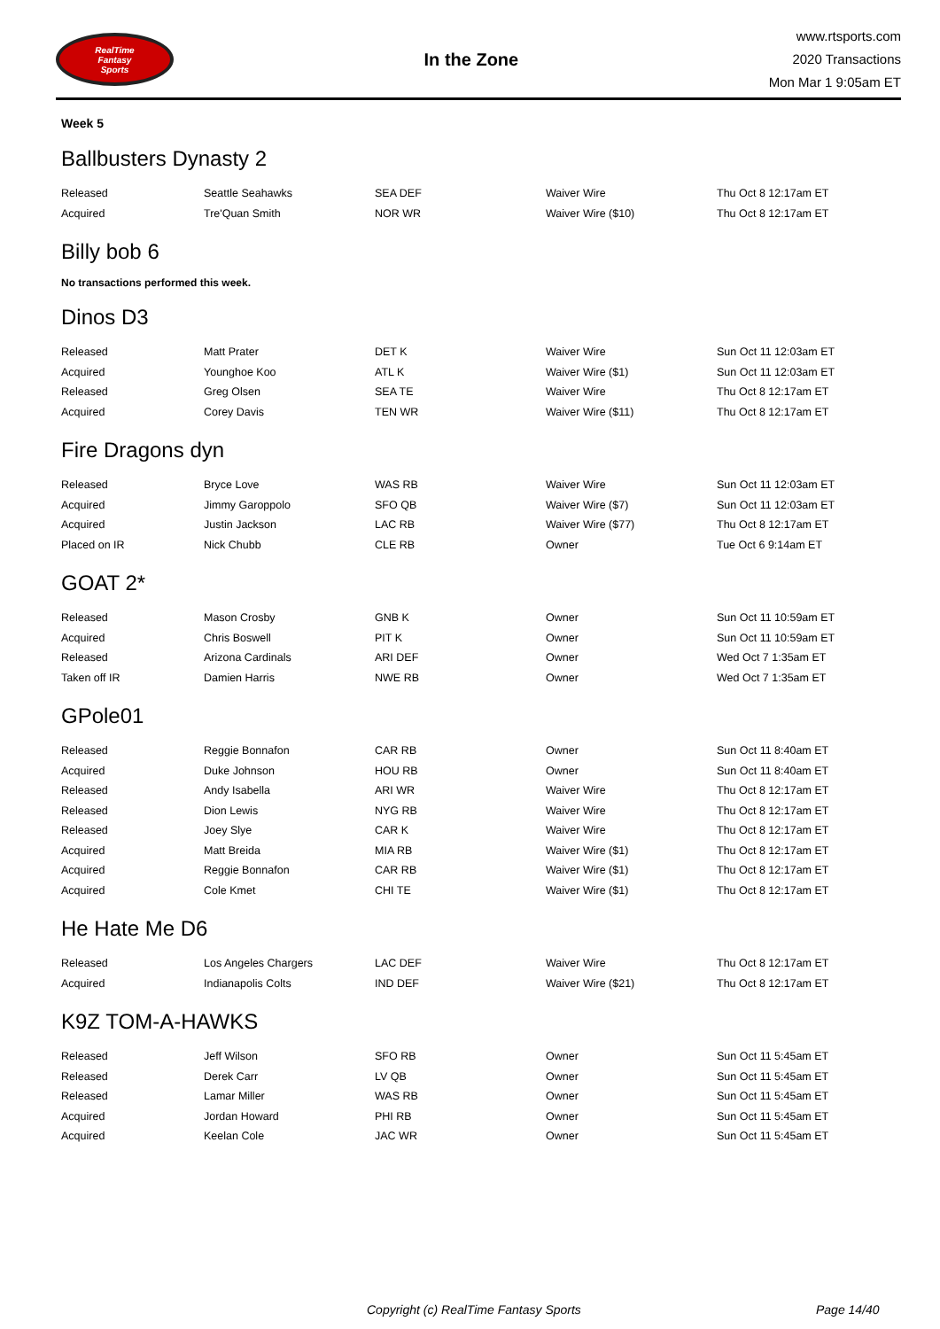RealTime
Fantasy
Sports
In the Zone
www.rtsports.com
2020 Transactions
Mon Mar 1 9:05am ET
Week 5
Ballbusters Dynasty 2
| Released | Seattle Seahawks | SEA DEF | Waiver Wire | Thu Oct 8 12:17am ET |
| Acquired | Tre'Quan Smith | NOR WR | Waiver Wire ($10) | Thu Oct 8 12:17am ET |
Billy bob 6
No transactions performed this week.
Dinos D3
| Released | Matt Prater | DET K | Waiver Wire | Sun Oct 11 12:03am ET |
| Acquired | Younghoe Koo | ATL K | Waiver Wire ($1) | Sun Oct 11 12:03am ET |
| Released | Greg Olsen | SEA TE | Waiver Wire | Thu Oct 8 12:17am ET |
| Acquired | Corey Davis | TEN WR | Waiver Wire ($11) | Thu Oct 8 12:17am ET |
Fire Dragons dyn
| Released | Bryce Love | WAS RB | Waiver Wire | Sun Oct 11 12:03am ET |
| Acquired | Jimmy Garoppolo | SFO QB | Waiver Wire ($7) | Sun Oct 11 12:03am ET |
| Acquired | Justin Jackson | LAC RB | Waiver Wire ($77) | Thu Oct 8 12:17am ET |
| Placed on IR | Nick Chubb | CLE RB | Owner | Tue Oct 6 9:14am ET |
GOAT 2*
| Released | Mason Crosby | GNB K | Owner | Sun Oct 11 10:59am ET |
| Acquired | Chris Boswell | PIT K | Owner | Sun Oct 11 10:59am ET |
| Released | Arizona Cardinals | ARI DEF | Owner | Wed Oct 7 1:35am ET |
| Taken off IR | Damien Harris | NWE RB | Owner | Wed Oct 7 1:35am ET |
GPole01
| Released | Reggie Bonnafon | CAR RB | Owner | Sun Oct 11 8:40am ET |
| Acquired | Duke Johnson | HOU RB | Owner | Sun Oct 11 8:40am ET |
| Released | Andy Isabella | ARI WR | Waiver Wire | Thu Oct 8 12:17am ET |
| Released | Dion Lewis | NYG RB | Waiver Wire | Thu Oct 8 12:17am ET |
| Released | Joey Slye | CAR K | Waiver Wire | Thu Oct 8 12:17am ET |
| Acquired | Matt Breida | MIA RB | Waiver Wire ($1) | Thu Oct 8 12:17am ET |
| Acquired | Reggie Bonnafon | CAR RB | Waiver Wire ($1) | Thu Oct 8 12:17am ET |
| Acquired | Cole Kmet | CHI TE | Waiver Wire ($1) | Thu Oct 8 12:17am ET |
He Hate Me D6
| Released | Los Angeles Chargers | LAC DEF | Waiver Wire | Thu Oct 8 12:17am ET |
| Acquired | Indianapolis Colts | IND DEF | Waiver Wire ($21) | Thu Oct 8 12:17am ET |
K9Z TOM-A-HAWKS
| Released | Jeff Wilson | SFO RB | Owner | Sun Oct 11 5:45am ET |
| Released | Derek Carr | LV QB | Owner | Sun Oct 11 5:45am ET |
| Released | Lamar Miller | WAS RB | Owner | Sun Oct 11 5:45am ET |
| Acquired | Jordan Howard | PHI RB | Owner | Sun Oct 11 5:45am ET |
| Acquired | Keelan Cole | JAC WR | Owner | Sun Oct 11 5:45am ET |
Copyright (c) RealTime Fantasy Sports Page 14/40